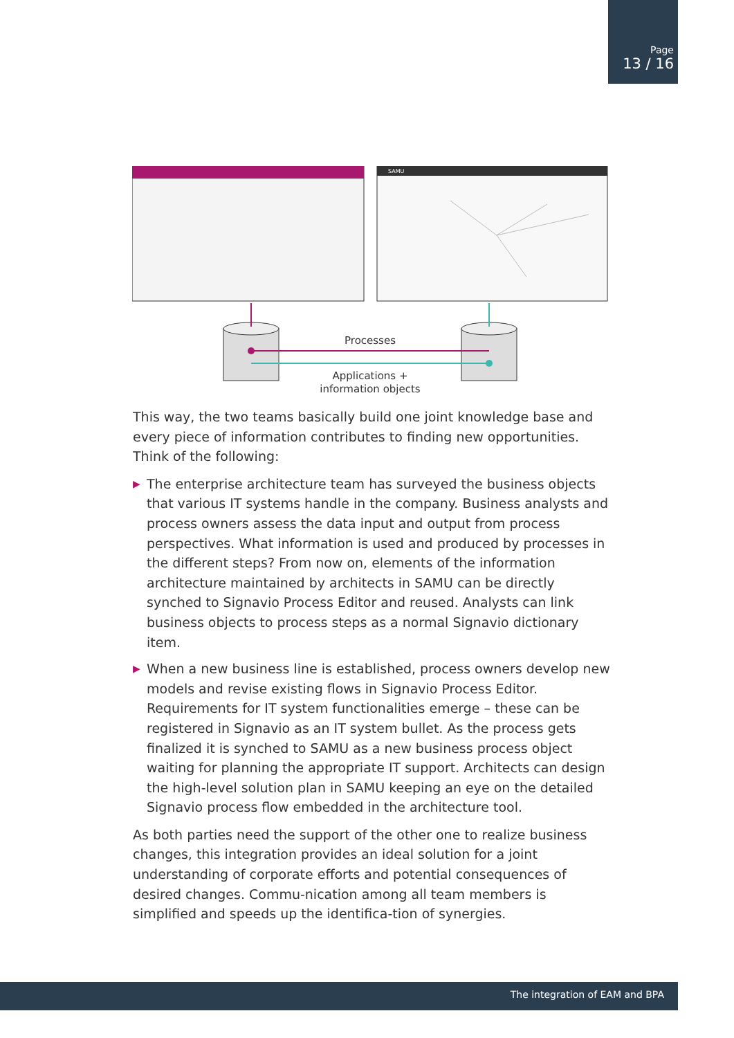Page
13 / 16
SAMU
Processes
Applications +
information objects
This way, the two teams basically build one joint knowledge base and every piece of information contributes to finding new opportunities. Think of the following:
▶ The enterprise architecture team has surveyed the business objects that various IT systems handle in the company. Business analysts and process owners assess the data input and output from process perspectives. What information is used and produced by processes in the different steps? From now on, elements of the information architecture maintained by architects in SAMU can be directly synched to Signavio Process Editor and reused. Analysts can link business objects to process steps as a normal Signavio dictionary item.
▶ When a new business line is established, process owners develop new models and revise existing flows in Signavio Process Editor. Requirements for IT system functionalities emerge – these can be registered in Signavio as an IT system bullet. As the process gets finalized it is synched to SAMU as a new business process object waiting for planning the appropriate IT support. Architects can design the high-level solution plan in SAMU keeping an eye on the detailed Signavio process flow embedded in the architecture tool.
As both parties need the support of the other one to realize business changes, this integration provides an ideal solution for a joint understanding of corporate efforts and potential consequences of desired changes. Commu-nication among all team members is simplified and speeds up the identifica-tion of synergies.
The integration of EAM and BPA